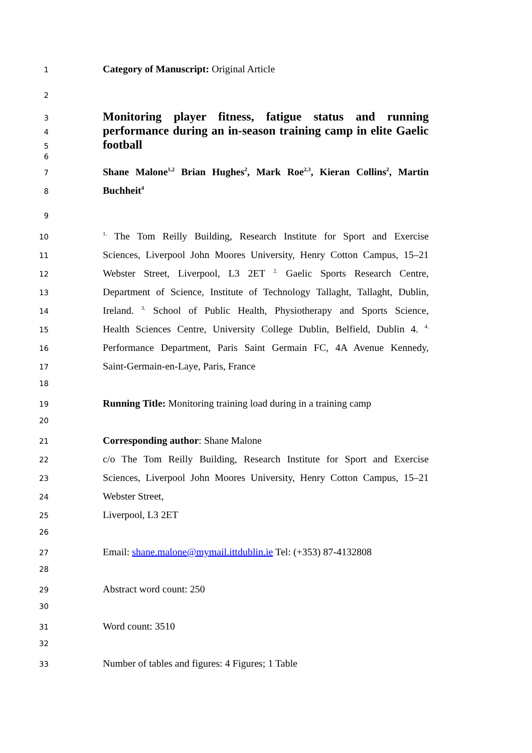1 Category of Manuscript: Original Article
2
3 Monitoring player fitness, fatigue status and running
4 performance during an in-season training camp in elite Gaelic
5 football
6
7 Shane Malone<sup>1,2</sup> Brian Hughes<sup>2</sup>, Mark Roe<sup>2,3</sup>, Kieran Collins<sup>2</sup>, Martin
8 Buchheit<sup>4</sup>
9
10<sup>1.</sup> The Tom Reilly Building, Research Institute for Sport and Exercise
11 Sciences, Liverpool John Moores University, Henry Cotton Campus, 15–21
12 Webster Street, Liverpool, L3 2ET <sup>2.</sup> Gaelic Sports Research Centre,
13 Department of Science, Institute of Technology Tallaght, Tallaght, Dublin,
14 Ireland. <sup>3.</sup> School of Public Health, Physiotherapy and Sports Science,
15 Health Sciences Centre, University College Dublin, Belfield, Dublin 4. <sup>4.</sup>
16 Performance Department, Paris Saint Germain FC, 4A Avenue Kennedy,
17 Saint-Germain-en-Laye, Paris, France
18
19 Running Title: Monitoring training load during in a training camp
20
21 Corresponding author: Shane Malone
22 c/o The Tom Reilly Building, Research Institute for Sport and Exercise
23 Sciences, Liverpool John Moores University, Henry Cotton Campus, 15–21
24 Webster Street,
25 Liverpool, L3 2ET
26
27 Email: shane.malone@mymail.ittdublin.ie Tel: (+353) 87-4132808
28
29 Abstract word count: 250
30
31 Word count: 3510
32
33 Number of tables and figures: 4 Figures; 1 Table